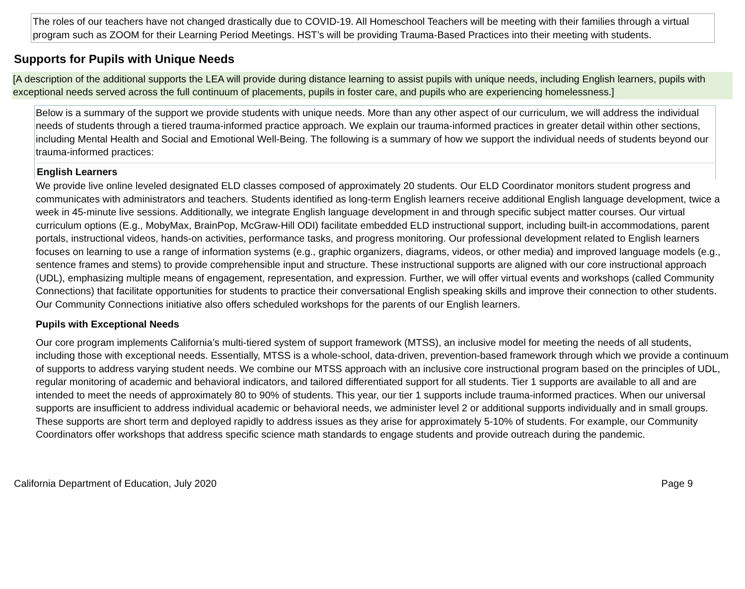The roles of our teachers have not changed drastically due to COVID-19. All Homeschool Teachers will be meeting with their families through a virtual program such as ZOOM for their Learning Period Meetings. HST’s will be providing Trauma-Based Practices into their meeting with students.
Supports for Pupils with Unique Needs
[A description of the additional supports the LEA will provide during distance learning to assist pupils with unique needs, including English learners, pupils with exceptional needs served across the full continuum of placements, pupils in foster care, and pupils who are experiencing homelessness.]
Below is a summary of the support we provide students with unique needs. More than any other aspect of our curriculum, we will address the individual needs of students through a tiered trauma-informed practice approach. We explain our trauma-informed practices in greater detail within other sections, including Mental Health and Social and Emotional Well-Being. The following is a summary of how we support the individual needs of students beyond our trauma-informed practices:
English Learners
We provide live online leveled designated ELD classes composed of approximately 20 students. Our ELD Coordinator monitors student progress and communicates with administrators and teachers. Students identified as long-term English learners receive additional English language development, twice a week in 45-minute live sessions. Additionally, we integrate English language development in and through specific subject matter courses. Our virtual curriculum options (E.g., MobyMax, BrainPop, McGraw-Hill ODI) facilitate embedded ELD instructional support, including built-in accommodations, parent portals, instructional videos, hands-on activities, performance tasks, and progress monitoring. Our professional development related to English learners focuses on learning to use a range of information systems (e.g., graphic organizers, diagrams, videos, or other media) and improved language models (e.g., sentence frames and stems) to provide comprehensible input and structure. These instructional supports are aligned with our core instructional approach (UDL), emphasizing multiple means of engagement, representation, and expression. Further, we will offer virtual events and workshops (called Community Connections) that facilitate opportunities for students to practice their conversational English speaking skills and improve their connection to other students. Our Community Connections initiative also offers scheduled workshops for the parents of our English learners.
Pupils with Exceptional Needs
Our core program implements California’s multi-tiered system of support framework (MTSS), an inclusive model for meeting the needs of all students, including those with exceptional needs. Essentially, MTSS is a whole-school, data-driven, prevention-based framework through which we provide a continuum of supports to address varying student needs. We combine our MTSS approach with an inclusive core instructional program based on the principles of UDL, regular monitoring of academic and behavioral indicators, and tailored differentiated support for all students. Tier 1 supports are available to all and are intended to meet the needs of approximately 80 to 90% of students. This year, our tier 1 supports include trauma-informed practices. When our universal supports are insufficient to address individual academic or behavioral needs, we administer level 2 or additional supports individually and in small groups. These supports are short term and deployed rapidly to address issues as they arise for approximately 5-10% of students. For example, our Community Coordinators offer workshops that address specific science math standards to engage students and provide outreach during the pandemic.
California Department of Education, July 2020 Page 9